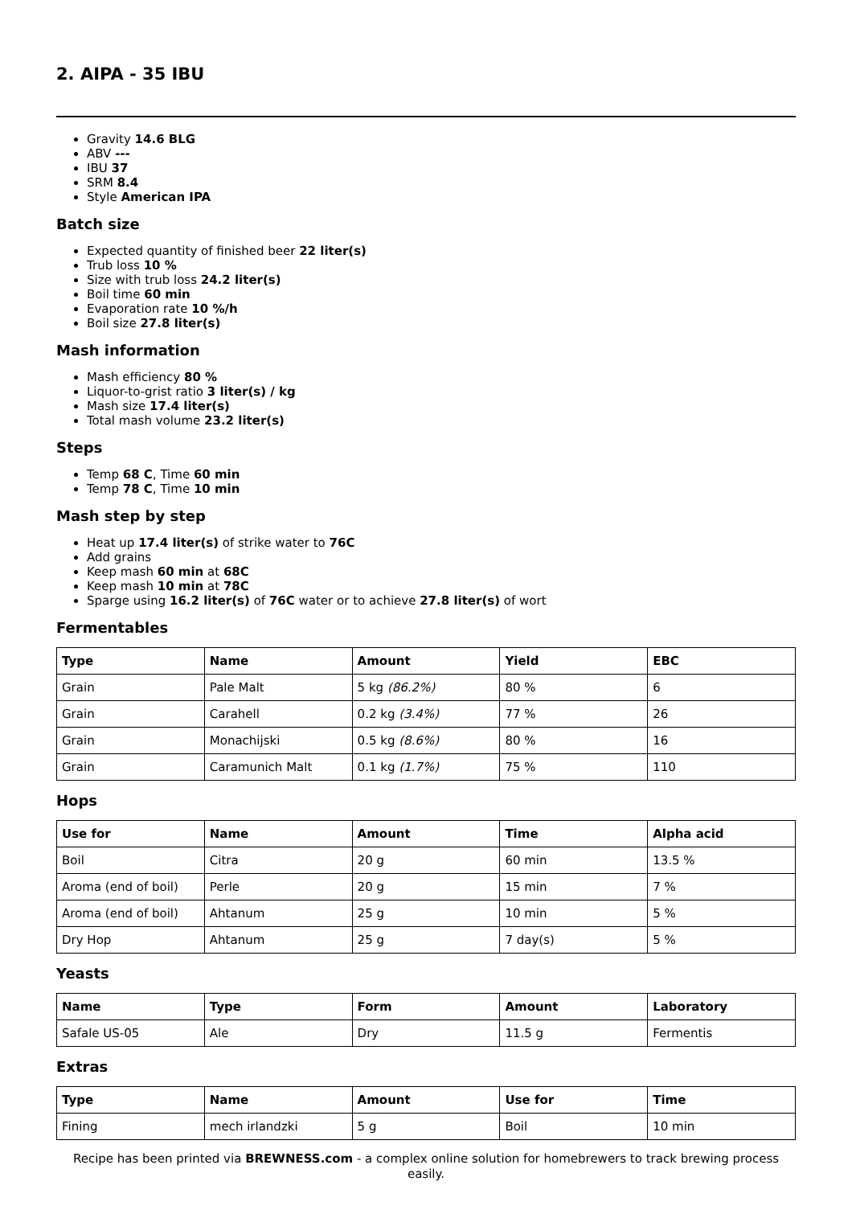2. AIPA - 35 IBU
Gravity 14.6 BLG
ABV ---
IBU 37
SRM 8.4
Style American IPA
Batch size
Expected quantity of finished beer 22 liter(s)
Trub loss 10 %
Size with trub loss 24.2 liter(s)
Boil time 60 min
Evaporation rate 10 %/h
Boil size 27.8 liter(s)
Mash information
Mash efficiency 80 %
Liquor-to-grist ratio 3 liter(s) / kg
Mash size 17.4 liter(s)
Total mash volume 23.2 liter(s)
Steps
Temp 68 C, Time 60 min
Temp 78 C, Time 10 min
Mash step by step
Heat up 17.4 liter(s) of strike water to 76C
Add grains
Keep mash 60 min at 68C
Keep mash 10 min at 78C
Sparge using 16.2 liter(s) of 76C water or to achieve 27.8 liter(s) of wort
Fermentables
| Type | Name | Amount | Yield | EBC |
| --- | --- | --- | --- | --- |
| Grain | Pale Malt | 5 kg (86.2%) | 80 % | 6 |
| Grain | Carahell | 0.2 kg (3.4%) | 77 % | 26 |
| Grain | Monachijski | 0.5 kg (8.6%) | 80 % | 16 |
| Grain | Caramunich Malt | 0.1 kg (1.7%) | 75 % | 110 |
Hops
| Use for | Name | Amount | Time | Alpha acid |
| --- | --- | --- | --- | --- |
| Boil | Citra | 20 g | 60 min | 13.5 % |
| Aroma (end of boil) | Perle | 20 g | 15 min | 7 % |
| Aroma (end of boil) | Ahtanum | 25 g | 10 min | 5 % |
| Dry Hop | Ahtanum | 25 g | 7 day(s) | 5 % |
Yeasts
| Name | Type | Form | Amount | Laboratory |
| --- | --- | --- | --- | --- |
| Safale US-05 | Ale | Dry | 11.5 g | Fermentis |
Extras
| Type | Name | Amount | Use for | Time |
| --- | --- | --- | --- | --- |
| Fining | mech irlandzki | 5 g | Boil | 10 min |
Recipe has been printed via BREWNESS.com - a complex online solution for homebrewers to track brewing process easily.